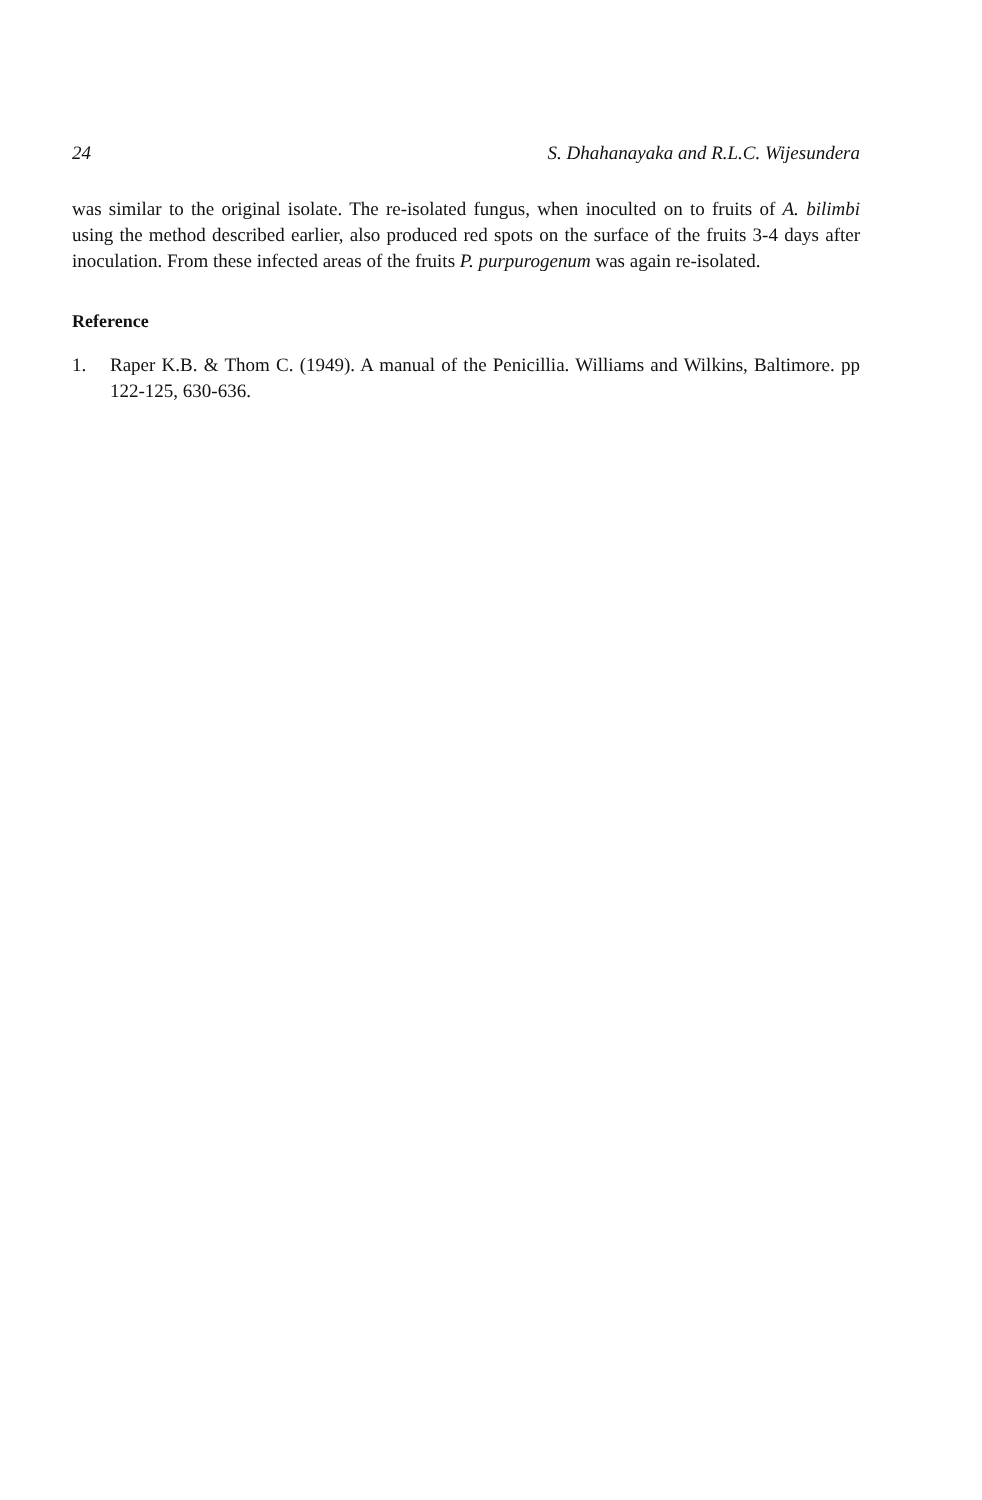24 S. Dhahanayaka and R.L.C. Wijesundera
was similar to the original isolate. The re-isolated fungus, when inoculted on to fruits of A. bilimbi using the method described earlier, also produced red spots on the surface of the fruits 3-4 days after inoculation. From these infected areas of the fruits P. purpurogenum was again re-isolated.
Reference
1. Raper K.B. & Thom C. (1949). A manual of the Penicillia. Williams and Wilkins, Baltimore. pp 122-125, 630-636.